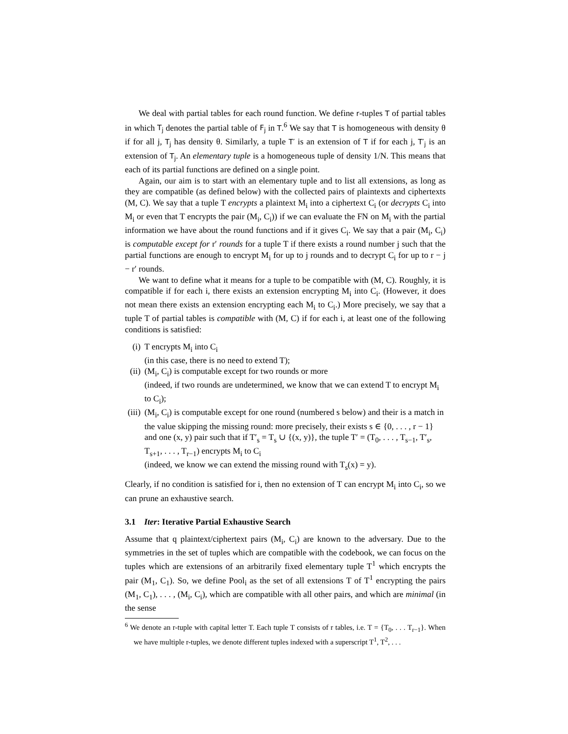We deal with partial tables for each round function. We define r-tuples T of partial tables in which T<sub>j</sub> denotes the partial table of F<sub>j</sub> in T.<sup>6</sup> We say that T is homogeneous with density θ if for all j, T<sub>j</sub> has density θ. Similarly, a tuple T′ is an extension of T if for each j, T′<sub>j</sub> is an extension of T<sub>j</sub>. An elementary tuple is a homogeneous tuple of density 1/N. This means that each of its partial functions are defined on a single point.
Again, our aim is to start with an elementary tuple and to list all extensions, as long as they are compatible (as defined below) with the collected pairs of plaintexts and ciphertexts (M, C). We say that a tuple T encrypts a plaintext M<sub>i</sub> into a ciphertext C<sub>i</sub> (or decrypts C<sub>i</sub> into M<sub>i</sub> or even that T encrypts the pair (M<sub>i</sub>, C<sub>i</sub>)) if we can evaluate the FN on M<sub>i</sub> with the partial information we have about the round functions and if it gives C<sub>i</sub>. We say that a pair (M<sub>i</sub>, C<sub>i</sub>) is computable except for r′ rounds for a tuple T if there exists a round number j such that the partial functions are enough to encrypt M<sub>i</sub> for up to j rounds and to decrypt C<sub>i</sub> for up to r − j − r′ rounds.
We want to define what it means for a tuple to be compatible with (M, C). Roughly, it is compatible if for each i, there exists an extension encrypting M<sub>i</sub> into C<sub>i</sub>. (However, it does not mean there exists an extension encrypting each M<sub>i</sub> to C<sub>i</sub>.) More precisely, we say that a tuple T of partial tables is compatible with (M, C) if for each i, at least one of the following conditions is satisfied:
(i) T encrypts M<sub>i</sub> into C<sub>i</sub>
(in this case, there is no need to extend T);
(ii) (M<sub>i</sub>, C<sub>i</sub>) is computable except for two rounds or more
(indeed, if two rounds are undetermined, we know that we can extend T to encrypt M<sub>i</sub> to C<sub>i</sub>);
(iii) (M<sub>i</sub>, C<sub>i</sub>) is computable except for one round (numbered s below) and their is a match in the value skipping the missing round: more precisely, their exists s ∈ {0, . . . , r − 1} and one (x, y) pair such that if T′<sub>s</sub> = T<sub>s</sub> ∪ {(x, y)}, the tuple T′ = (T<sub>0</sub>, . . . , T<sub>s−1</sub>, T′<sub>s</sub>, T<sub>s+1</sub>, . . . , T<sub>r−1</sub>) encrypts M<sub>i</sub> to C<sub>i</sub>
(indeed, we know we can extend the missing round with T<sub>s</sub>(x) = y).
Clearly, if no condition is satisfied for i, then no extension of T can encrypt M<sub>i</sub> into C<sub>i</sub>, so we can prune an exhaustive search.
3.1 Iter: Iterative Partial Exhaustive Search
Assume that q plaintext/ciphertext pairs (M<sub>i</sub>, C<sub>i</sub>) are known to the adversary. Due to the symmetries in the set of tuples which are compatible with the codebook, we can focus on the tuples which are extensions of an arbitrarily fixed elementary tuple T<sup>1</sup> which encrypts the pair (M<sub>1</sub>, C<sub>1</sub>). So, we define Pool<sub>i</sub> as the set of all extensions T of T<sup>1</sup> encrypting the pairs (M<sub>1</sub>, C<sub>1</sub>), . . . , (M<sub>i</sub>, C<sub>i</sub>), which are compatible with all other pairs, and which are minimal (in the sense
<sup>6</sup> We denote an r-tuple with capital letter T. Each tuple T consists of r tables, i.e. T = {T<sub>0</sub>, . . . T<sub>r−1</sub>}. When we have multiple r-tuples, we denote different tuples indexed with a superscript T<sup>1</sup>, T<sup>2</sup>, . . .